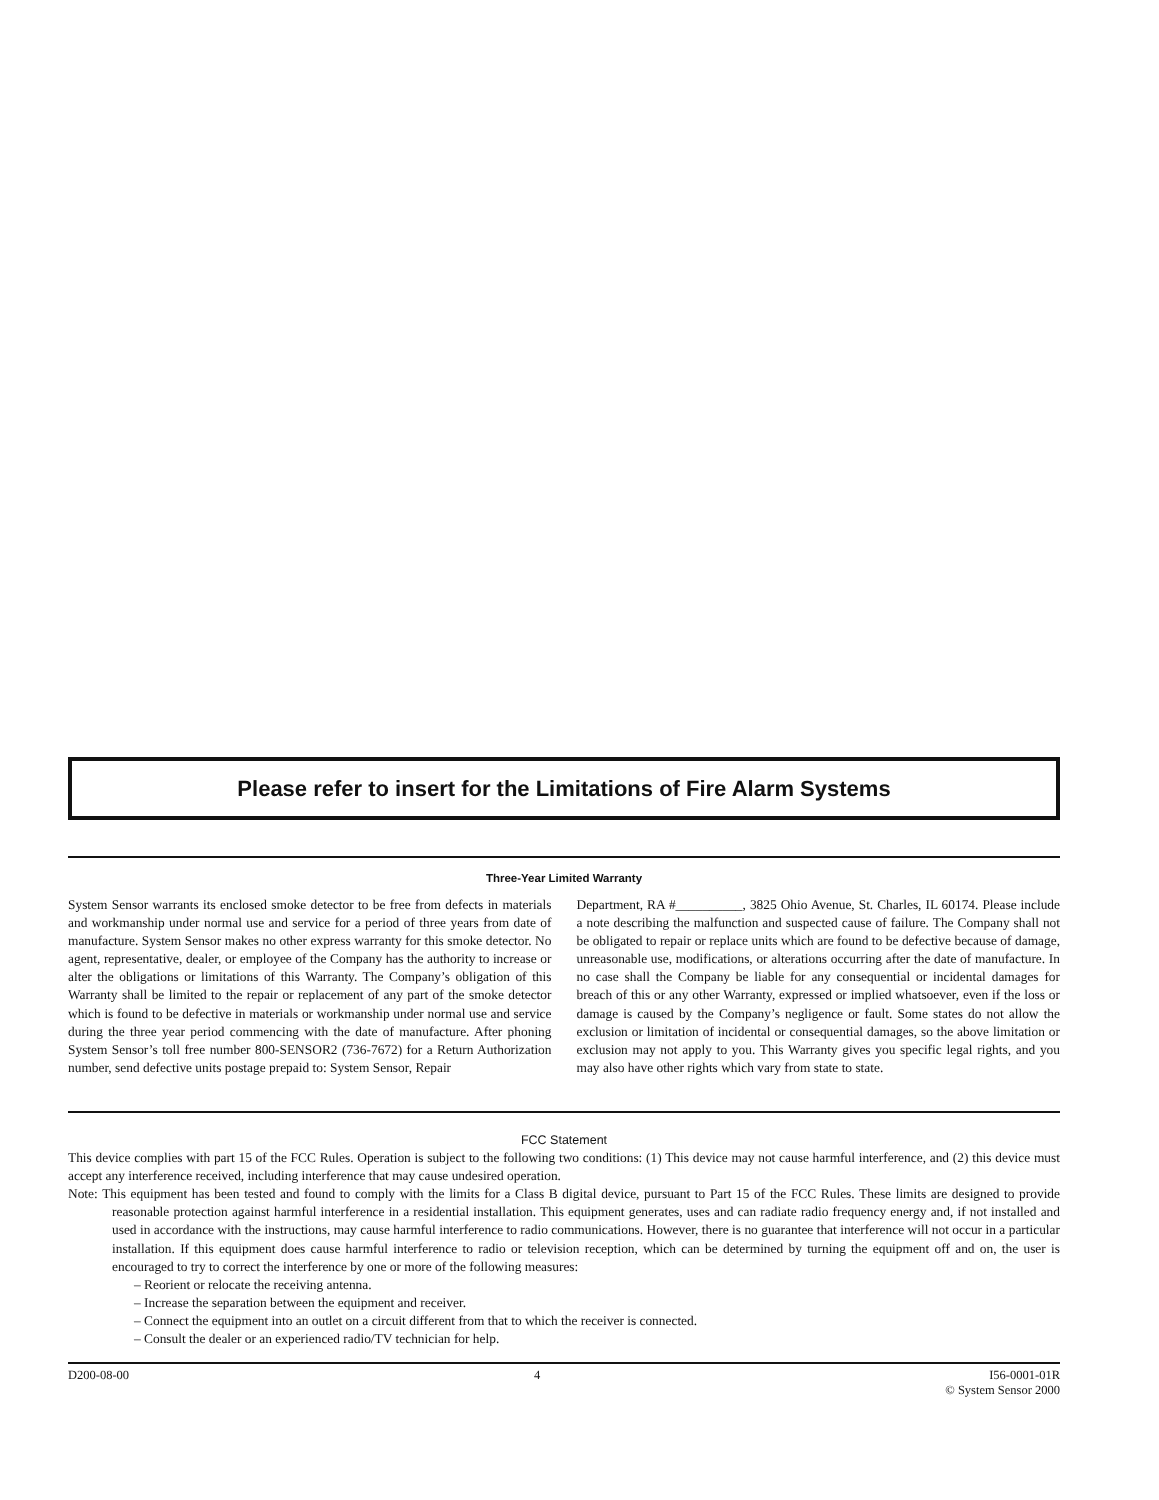Please refer to insert for the Limitations of Fire Alarm Systems
Three-Year Limited Warranty
System Sensor warrants its enclosed smoke detector to be free from defects in materials and workmanship under normal use and service for a period of three years from date of manufacture. System Sensor makes no other express warranty for this smoke detector. No agent, representative, dealer, or employee of the Company has the authority to increase or alter the obligations or limitations of this Warranty. The Company’s obligation of this Warranty shall be limited to the repair or replacement of any part of the smoke detector which is found to be defective in materials or workmanship under normal use and service during the three year period commencing with the date of manufacture. After phoning System Sensor’s toll free number 800-SENSOR2 (736-7672) for a Return Authorization number, send defective units postage prepaid to: System Sensor, Repair
Department, RA #__________, 3825 Ohio Avenue, St. Charles, IL 60174. Please include a note describing the malfunction and suspected cause of failure. The Company shall not be obligated to repair or replace units which are found to be defective because of damage, unreasonable use, modifications, or alterations occurring after the date of manufacture. In no case shall the Company be liable for any consequential or incidental damages for breach of this or any other Warranty, expressed or implied whatsoever, even if the loss or damage is caused by the Company’s negligence or fault. Some states do not allow the exclusion or limitation of incidental or consequential damages, so the above limitation or exclusion may not apply to you. This Warranty gives you specific legal rights, and you may also have other rights which vary from state to state.
FCC Statement
This device complies with part 15 of the FCC Rules. Operation is subject to the following two conditions: (1) This device may not cause harmful interference, and (2) this device must accept any interference received, including interference that may cause undesired operation.
Note: This equipment has been tested and found to comply with the limits for a Class B digital device, pursuant to Part 15 of the FCC Rules. These limits are designed to provide reasonable protection against harmful interference in a residential installation. This equipment generates, uses and can radiate radio frequency energy and, if not installed and used in accordance with the instructions, may cause harmful interference to radio communications. However, there is no guarantee that interference will not occur in a particular installation. If this equipment does cause harmful interference to radio or television reception, which can be determined by turning the equipment off and on, the user is encouraged to try to correct the interference by one or more of the following measures:
– Reorient or relocate the receiving antenna.
– Increase the separation between the equipment and receiver.
– Connect the equipment into an outlet on a circuit different from that to which the receiver is connected.
– Consult the dealer or an experienced radio/TV technician for help.
D200-08-00 4 I56-0001-01R
© System Sensor 2000